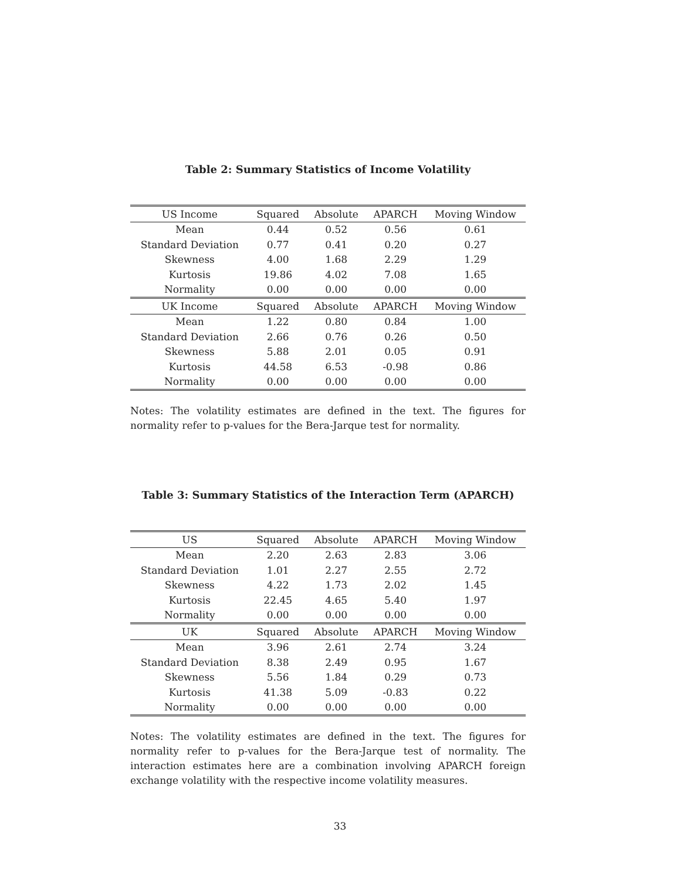Table 2: Summary Statistics of Income Volatility
| US Income | Squared | Absolute | APARCH | Moving Window |
| --- | --- | --- | --- | --- |
| Mean | 0.44 | 0.52 | 0.56 | 0.61 |
| Standard Deviation | 0.77 | 0.41 | 0.20 | 0.27 |
| Skewness | 4.00 | 1.68 | 2.29 | 1.29 |
| Kurtosis | 19.86 | 4.02 | 7.08 | 1.65 |
| Normality | 0.00 | 0.00 | 0.00 | 0.00 |
| UK Income | Squared | Absolute | APARCH | Moving Window |
| Mean | 1.22 | 0.80 | 0.84 | 1.00 |
| Standard Deviation | 2.66 | 0.76 | 0.26 | 0.50 |
| Skewness | 5.88 | 2.01 | 0.05 | 0.91 |
| Kurtosis | 44.58 | 6.53 | -0.98 | 0.86 |
| Normality | 0.00 | 0.00 | 0.00 | 0.00 |
Notes: The volatility estimates are defined in the text. The figures for normality refer to p-values for the Bera-Jarque test for normality.
Table 3: Summary Statistics of the Interaction Term (APARCH)
| US | Squared | Absolute | APARCH | Moving Window |
| --- | --- | --- | --- | --- |
| Mean | 2.20 | 2.63 | 2.83 | 3.06 |
| Standard Deviation | 1.01 | 2.27 | 2.55 | 2.72 |
| Skewness | 4.22 | 1.73 | 2.02 | 1.45 |
| Kurtosis | 22.45 | 4.65 | 5.40 | 1.97 |
| Normality | 0.00 | 0.00 | 0.00 | 0.00 |
| UK | Squared | Absolute | APARCH | Moving Window |
| Mean | 3.96 | 2.61 | 2.74 | 3.24 |
| Standard Deviation | 8.38 | 2.49 | 0.95 | 1.67 |
| Skewness | 5.56 | 1.84 | 0.29 | 0.73 |
| Kurtosis | 41.38 | 5.09 | -0.83 | 0.22 |
| Normality | 0.00 | 0.00 | 0.00 | 0.00 |
Notes: The volatility estimates are defined in the text. The figures for normality refer to p-values for the Bera-Jarque test of normality. The interaction estimates here are a combination involving APARCH foreign exchange volatility with the respective income volatility measures.
33